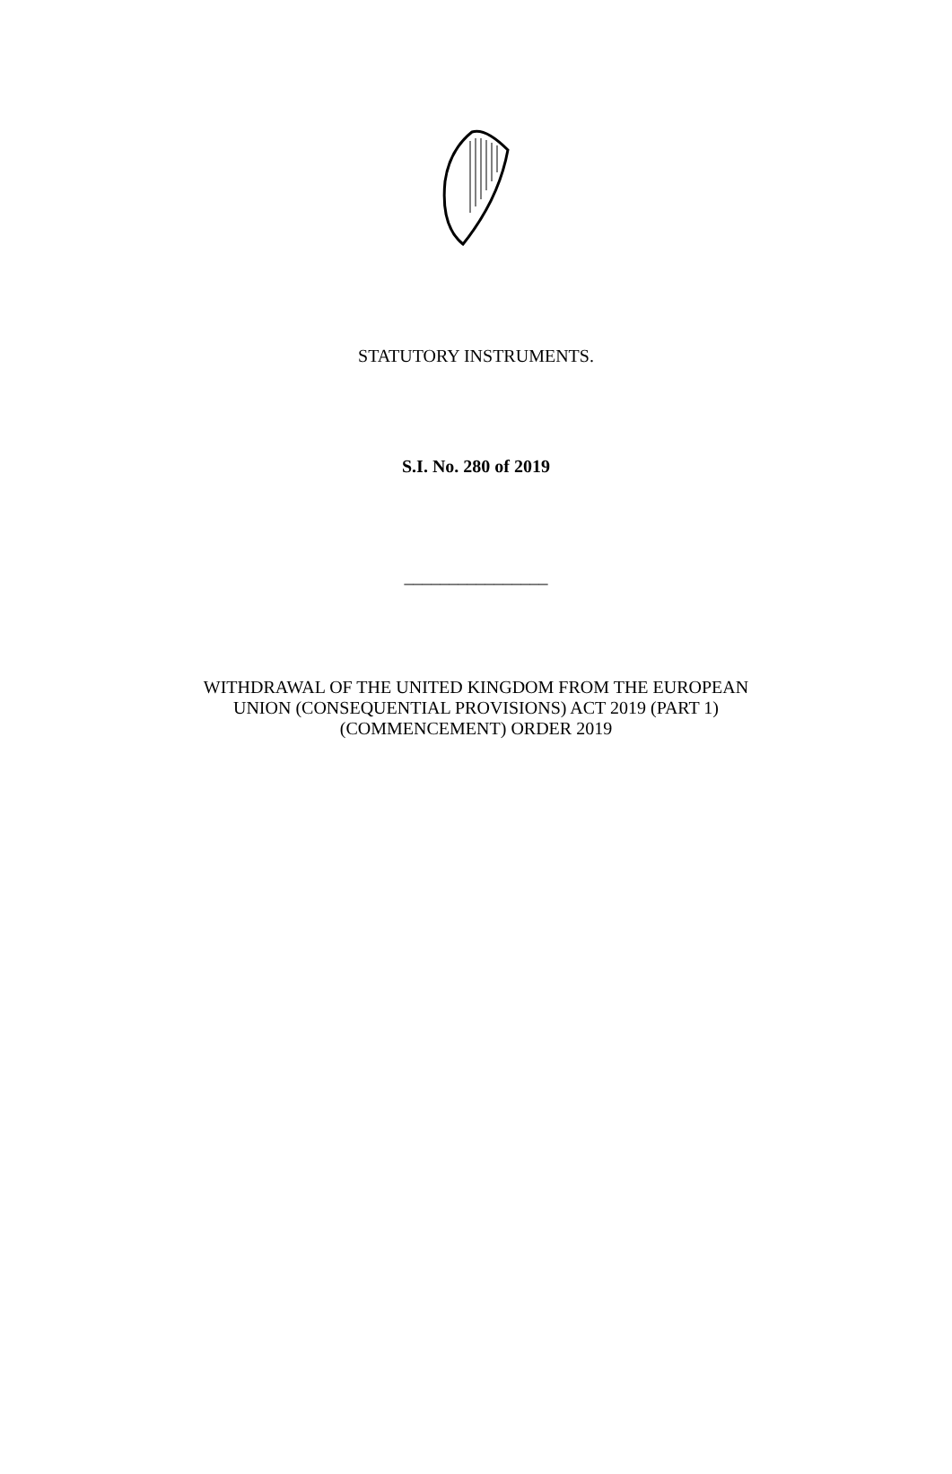STATUTORY INSTRUMENTS.
S.I. No. 280 of 2019
________________
WITHDRAWAL OF THE UNITED KINGDOM FROM THE EUROPEAN
UNION (CONSEQUENTIAL PROVISIONS) ACT 2019 (PART 1)
(COMMENCEMENT) ORDER 2019